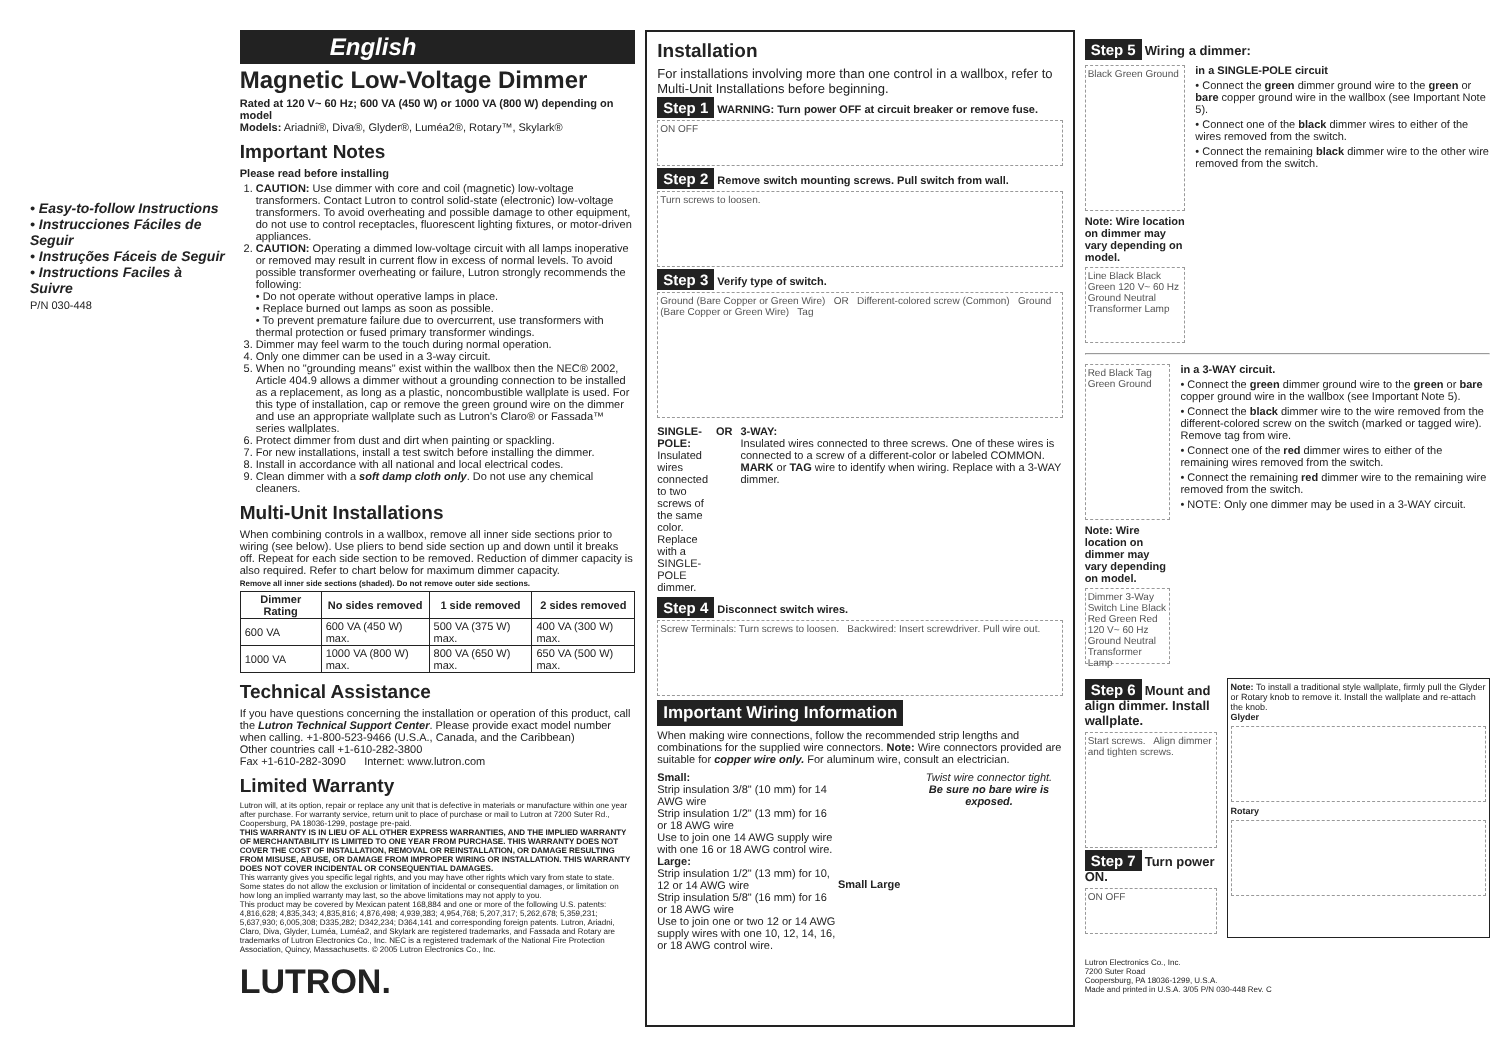• Easy-to-follow Instructions
• Instrucciones Fáciles de Seguir
• Instruções Fáceis de Seguir
• Instructions Faciles à Suivre
P/N 030-448
English
Magnetic Low-Voltage Dimmer
Rated at 120 V~ 60 Hz; 600 VA (450 W) or 1000 VA (800 W) depending on model
Models: Ariadni®, Diva®, Glyder®, Luméa2®, Rotary™, Skylark®
Important Notes
Please read before installing
1. CAUTION: Use dimmer with core and coil (magnetic) low-voltage transformers. Contact Lutron to control solid-state (electronic) low-voltage transformers. To avoid overheating and possible damage to other equipment, do not use to control receptacles, fluorescent lighting fixtures, or motor-driven appliances.
2. CAUTION: Operating a dimmed low-voltage circuit with all lamps inoperative or removed may result in current flow in excess of normal levels. To avoid possible transformer overheating or failure, Lutron strongly recommends the following:
• Do not operate without operative lamps in place.
• Replace burned out lamps as soon as possible.
• To prevent premature failure due to overcurrent, use transformers with thermal protection or fused primary transformer windings.
3. Dimmer may feel warm to the touch during normal operation.
4. Only one dimmer can be used in a 3-way circuit.
5. When no "grounding means" exist within the wallbox then the NEC® 2002, Article 404.9 allows a dimmer without a grounding connection to be installed as a replacement, as long as a plastic, noncombustible wallplate is used. For this type of installation, cap or remove the green ground wire on the dimmer and use an appropriate wallplate such as Lutron's Claro® or Fassada™ series wallplates.
6. Protect dimmer from dust and dirt when painting or spackling.
7. For new installations, install a test switch before installing the dimmer.
8. Install in accordance with all national and local electrical codes.
9. Clean dimmer with a soft damp cloth only. Do not use any chemical cleaners.
Multi-Unit Installations
When combining controls in a wallbox, remove all inner side sections prior to wiring (see below). Use pliers to bend side section up and down until it breaks off. Repeat for each side section to be removed. Reduction of dimmer capacity is also required. Refer to chart below for maximum dimmer capacity.
Remove all inner side sections (shaded). Do not remove outer side sections.
| Dimmer Rating | No sides removed | 1 side removed | 2 sides removed |
| --- | --- | --- | --- |
| 600 VA | 600 VA (450 W) max. | 500 VA (375 W) max. | 400 VA (300 W) max. |
| 1000 VA | 1000 VA (800 W) max. | 800 VA (650 W) max. | 650 VA (500 W) max. |
Technical Assistance
If you have questions concerning the installation or operation of this product, call the Lutron Technical Support Center. Please provide exact model number when calling. +1-800-523-9466 (U.S.A., Canada, and the Caribbean)
Other countries call +1-610-282-3800
Fax +1-610-282-3090 Internet: www.lutron.com
Limited Warranty
Lutron will, at its option, repair or replace any unit that is defective in materials or manufacture within one year after purchase. For warranty service, return unit to place of purchase or mail to Lutron at 7200 Suter Rd., Coopersburg, PA 18036-1299, postage pre-paid.
THIS WARRANTY IS IN LIEU OF ALL OTHER EXPRESS WARRANTIES, AND THE IMPLIED WARRANTY OF MERCHANTABILITY IS LIMITED TO ONE YEAR FROM PURCHASE. THIS WARRANTY DOES NOT COVER THE COST OF INSTALLATION, REMOVAL OR REINSTALLATION, OR DAMAGE RESULTING FROM MISUSE, ABUSE, OR DAMAGE FROM IMPROPER WIRING OR INSTALLATION. THIS WARRANTY DOES NOT COVER INCIDENTAL OR CONSEQUENTIAL DAMAGES.
This warranty gives you specific legal rights, and you may have other rights which vary from state to state. Some states do not allow the exclusion or limitation of incidental or consequential damages, or limitation on how long an implied warranty may last, so the above limitations may not apply to you.
This product may be covered by Mexican patent 168,884 and one or more of the following U.S. patents: 4,816,628; 4,835,343; 4,835,816; 4,876,498; 4,939,383; 4,954,768; 5,207,317; 5,262,678; 5,359,231; 5,637,930; 6,005,308; D335,282; D342,234; D364,141 and corresponding foreign patents. Lutron, Ariadni, Claro, Diva, Glyder, Luméa, Luméa2, and Skylark are registered trademarks, and Fassada and Rotary are trademarks of Lutron Electronics Co., Inc. NEC is a registered trademark of the National Fire Protection Association, Quincy, Massachusetts. © 2005 Lutron Electronics Co., Inc.
LUTRON.
Installation
For installations involving more than one control in a wallbox, refer to Multi-Unit Installations before beginning.
Step 1 WARNING: Turn power OFF at circuit breaker or remove fuse.
ON OFF
Step 2 Remove switch mounting screws. Pull switch from wall.
Turn screws to loosen.
Step 3 Verify type of switch.
Ground (Bare Copper or Green Wire) OR Different-colored screw (Common) Ground (Bare Copper or Green Wire) Tag
SINGLE-POLE:
Insulated wires connected to two screws of the same color. Replace with a SINGLE-POLE dimmer.
OR 3-WAY:
Insulated wires connected to three screws. One of these wires is connected to a screw of a different-color or labeled COMMON. MARK or TAG wire to identify when wiring. Replace with a 3-WAY dimmer.
Step 4 Disconnect switch wires.
Screw Terminals: Turn screws to loosen. Backwired: Insert screwdriver. Pull wire out.
Important Wiring Information
When making wire connections, follow the recommended strip lengths and combinations for the supplied wire connectors. Note: Wire connectors provided are suitable for copper wire only. For aluminum wire, consult an electrician.
Small:
Strip insulation 3/8" (10 mm) for 14 AWG wire
Strip insulation 1/2" (13 mm) for 16 or 18 AWG wire
Use to join one 14 AWG supply wire with one 16 or 18 AWG control wire.
Large:
Strip insulation 1/2" (13 mm) for 10, 12 or 14 AWG wire
Strip insulation 5/8" (16 mm) for 16 or 18 AWG wire
Use to join one or two 12 or 14 AWG supply wires with one 10, 12, 14, 16, or 18 AWG control wire.
Small Large
Twist wire connector tight.
Be sure no bare wire is exposed.
Step 5 Wiring a dimmer:
Black Green Ground
Note: Wire location on dimmer may vary depending on model.
Line Black Black Green 120 V~ 60 Hz Ground Neutral Transformer Lamp
in a SINGLE-POLE circuit
• Connect the green dimmer ground wire to the green or bare copper ground wire in the wallbox (see Important Note 5).
• Connect one of the black dimmer wires to either of the wires removed from the switch.
• Connect the remaining black dimmer wire to the other wire removed from the switch.
Red Black Tag Green Ground
Note: Wire location on dimmer may vary depending on model.
Dimmer 3-Way Switch Line Black Red Green Red 120 V~ 60 Hz Ground Neutral Transformer Lamp
in a 3-WAY circuit.
• Connect the green dimmer ground wire to the green or bare copper ground wire in the wallbox (see Important Note 5).
• Connect the black dimmer wire to the wire removed from the different-colored screw on the switch (marked or tagged wire). Remove tag from wire.
• Connect one of the red dimmer wires to either of the remaining wires removed from the switch.
• Connect the remaining red dimmer wire to the remaining wire removed from the switch.
• NOTE: Only one dimmer may be used in a 3-WAY circuit.
Step 6 Mount and align dimmer. Install wallplate.
Start screws. Align dimmer and tighten screws.
Step 7 Turn power ON.
ON OFF
Note: To install a traditional style wallplate, firmly pull the Glyder or Rotary knob to remove it. Install the wallplate and re-attach the knob.
Glyder
Rotary
Lutron Electronics Co., Inc.
7200 Suter Road
Coopersburg, PA 18036-1299, U.S.A.
Made and printed in U.S.A. 3/05 P/N 030-448 Rev. C